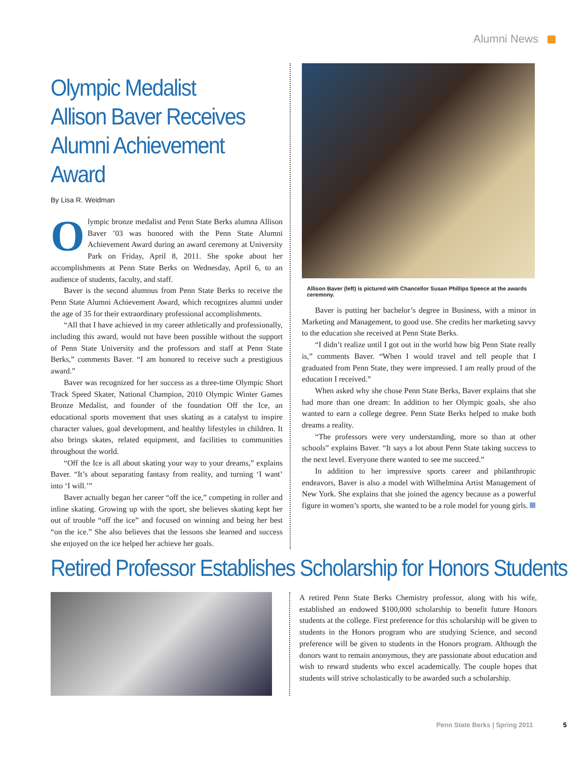Alumni News
Olympic Medalist
Allison Baver Receives
Alumni Achievement Award
By Lisa R. Weidman
Olympic bronze medalist and Penn State Berks alumna Allison Baver ’03 was honored with the Penn State Alumni Achievement Award during an award ceremony at University Park on Friday, April 8, 2011. She spoke about her accomplishments at Penn State Berks on Wednesday, April 6, to an audience of students, faculty, and staff.
Baver is the second alumnus from Penn State Berks to receive the Penn State Alumni Achievement Award, which recognizes alumni under the age of 35 for their extraordinary professional accomplishments.
“All that I have achieved in my career athletically and professionally, including this award, would not have been possible without the support of Penn State University and the professors and staff at Penn State Berks,” comments Baver. “I am honored to receive such a prestigious award.”
Baver was recognized for her success as a three-time Olympic Short Track Speed Skater, National Champion, 2010 Olympic Winter Games Bronze Medalist, and founder of the foundation Off the Ice, an educational sports movement that uses skating as a catalyst to inspire character values, goal development, and healthy lifestyles in children. It also brings skates, related equipment, and facilities to communities throughout the world.
“Off the Ice is all about skating your way to your dreams,” explains Baver. “It’s about separating fantasy from reality, and turning ‘I want’ into ‘I will.’”
Baver actually began her career “off the ice,” competing in roller and inline skating. Growing up with the sport, she believes skating kept her out of trouble “off the ice” and focused on winning and being her best “on the ice.” She also believes that the lessons she learned and success she enjoyed on the ice helped her achieve her goals.
Allison Baver (left) is pictured with Chancellor Susan Phillips Speece at the awards ceremony.
Baver is putting her bachelor’s degree in Business, with a minor in Marketing and Management, to good use. She credits her marketing savvy to the education she received at Penn State Berks.
“I didn’t realize until I got out in the world how big Penn State really is,” comments Baver. “When I would travel and tell people that I graduated from Penn State, they were impressed. I am really proud of the education I received.”
When asked why she chose Penn State Berks, Baver explains that she had more than one dream: In addition to her Olympic goals, she also wanted to earn a college degree. Penn State Berks helped to make both dreams a reality.
“The professors were very understanding, more so than at other schools” explains Baver. “It says a lot about Penn State taking success to the next level. Everyone there wanted to see me succeed.”
In addition to her impressive sports career and philanthropic endeavors, Baver is also a model with Wilhelmina Artist Management of New York. She explains that she joined the agency because as a powerful figure in women’s sports, she wanted to be a role model for young girls.
Retired Professor Establishes Scholarship for Honors Students
A retired Penn State Berks Chemistry professor, along with his wife, established an endowed $100,000 scholarship to benefit future Honors students at the college. First preference for this scholarship will be given to students in the Honors program who are studying Science, and second preference will be given to students in the Honors program. Although the donors want to remain anonymous, they are passionate about education and wish to reward students who excel academically. The couple hopes that students will strive scholastically to be awarded such a scholarship.
Penn State Berks | Spring 2011 5